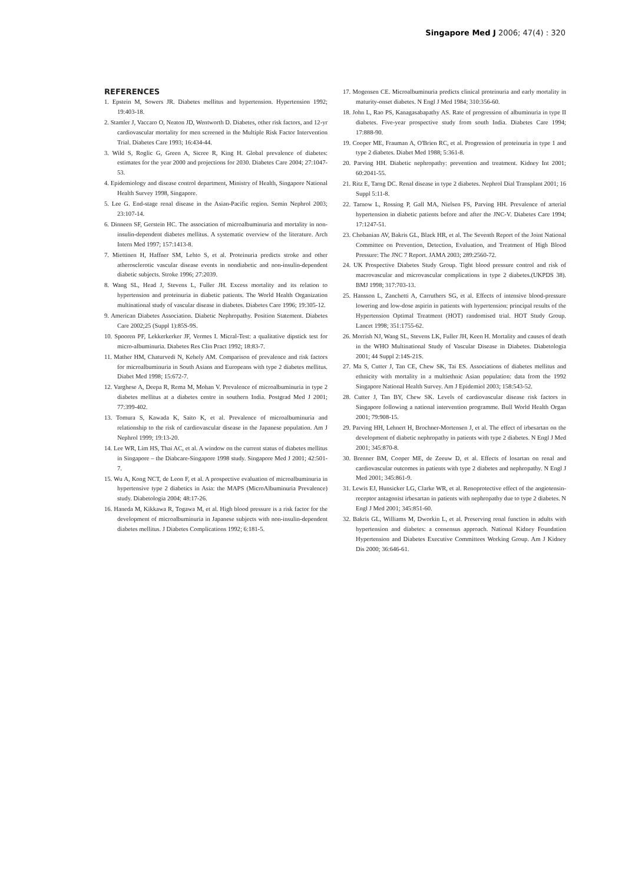Singapore Med J 2006; 47(4) : 320
REFERENCES
1. Epstein M, Sowers JR. Diabetes mellitus and hypertension. Hypertension 1992; 19:403-18.
2. Stamler J, Vaccaro O, Neaton JD, Wentworth D. Diabetes, other risk factors, and 12-yr cardiovascular mortality for men screened in the Multiple Risk Factor Intervention Trial. Diabetes Care 1993; 16:434-44.
3. Wild S, Roglic G, Green A, Sicree R, King H. Global prevalence of diabetes: estimates for the year 2000 and projections for 2030. Diabetes Care 2004; 27:1047-53.
4. Epidemiology and disease control department, Ministry of Health, Singapore National Health Survey 1998, Singapore.
5. Lee G. End-stage renal disease in the Asian-Pacific region. Semin Nephrol 2003; 23:107-14.
6. Dinneen SF, Gerstein HC. The association of microalbuminuria and mortality in non-insulin-dependent diabetes mellitus. A systematic overview of the literature. Arch Intern Med 1997; 157:1413-8.
7. Miettinen H, Haffner SM, Lehto S, et al. Proteinuria predicts stroke and other atherosclerotic vascular disease events in nondiabetic and non-insulin-dependent diabetic subjects. Stroke 1996; 27:2039.
8. Wang SL, Head J, Stevens L, Fuller JH. Excess mortality and its relation to hypertension and proteinuria in diabetic patients. The World Health Organization multinational study of vascular disease in diabetes. Diabetes Care 1996; 19:305-12.
9. American Diabetes Association. Diabetic Nephropathy. Position Statement. Diabetes Care 2002;25 (Suppl 1):85S-9S.
10. Spooren PF, Lekkerkerker JF, Vermes I. Micral-Test: a qualitative dipstick test for micro-albuminuria. Diabetes Res Clin Pract 1992; 18:83-7.
11. Mather HM, Chaturvedi N, Kehely AM. Comparison of prevalence and risk factors for microalbuminuria in South Asians and Europeans with type 2 diabetes mellitus. Diabet Med 1998; 15:672-7.
12. Varghese A, Deepa R, Rema M, Mohan V. Prevalence of microalbuminuria in type 2 diabetes mellitus at a diabetes centre in southern India. Postgrad Med J 2001; 77:399-402.
13. Tomura S, Kawada K, Saito K, et al. Prevalence of microalbuminuria and relationship to the risk of cardiovascular disease in the Japanese population. Am J Nephrol 1999; 19:13-20.
14. Lee WR, Lim HS, Thai AC, et al. A window on the current status of diabetes mellitus in Singapore – the Diabcare-Singapore 1998 study. Singapore Med J 2001; 42:501-7.
15. Wu A, Kong NCT, de Leon F, et al. A prospective evaluation of microalbuminuria in hypertensive type 2 diabetics in Asia: the MAPS (MicroAlbuminuria Prevalence) study. Diabetologia 2004; 48:17-26.
16. Haneda M, Kikkawa R, Togawa M, et al. High blood pressure is a risk factor for the development of microalbuminuria in Japanese subjects with non-insulin-dependent diabetes mellitus. J Diabetes Complications 1992; 6:181-5.
17. Mogensen CE. Microalbuminuria predicts clinical proteinuria and early mortality in maturity-onset diabetes. N Engl J Med 1984; 310:356-60.
18. John L, Rao PS, Kanagasabapathy AS. Rate of progression of albuminuria in type II diabetes. Five-year prospective study from south India. Diabetes Care 1994; 17:888-90.
19. Cooper ME, Frauman A, O'Brien RC, et al. Progression of proteinuria in type 1 and type 2 diabetes. Diabet Med 1988; 5:361-8.
20. Parving HH. Diabetic nephropathy: prevention and treatment. Kidney Int 2001; 60:2041-55.
21. Ritz E, Tarng DC. Renal disease in type 2 diabetes. Nephrol Dial Transplant 2001; 16 Suppl 5:11-8.
22. Tarnow L, Rossing P, Gall MA, Nielsen FS, Parving HH. Prevalence of arterial hypertension in diabetic patients before and after the JNC-V. Diabetes Care 1994; 17:1247-51.
23. Chobanian AV, Bakris GL, Black HR, et al. The Seventh Report of the Joint National Committee on Prevention, Detection, Evaluation, and Treatment of High Blood Pressure: The JNC 7 Report. JAMA 2003; 289:2560-72.
24. UK Prospective Diabetes Study Group. Tight blood pressure control and risk of macrovascular and microvascular complications in type 2 diabetes.(UKPDS 38). BMJ 1998; 317:703-13.
25. Hansson L, Zanchetti A, Carruthers SG, et al. Effects of intensive blood-pressure lowering and low-dose aspirin in patients with hypertension: principal results of the Hypertension Optimal Treatment (HOT) randomised trial. HOT Study Group. Lancet 1998; 351:1755-62.
26. Morrish NJ, Wang SL, Stevens LK, Fuller JH, Keen H. Mortality and causes of death in the WHO Multinational Study of Vascular Disease in Diabetes. Diabetologia 2001; 44 Suppl 2:14S-21S.
27. Ma S, Cutter J, Tan CE, Chew SK, Tai ES. Associations of diabetes mellitus and ethnicity with mortality in a multiethnic Asian population: data from the 1992 Singapore National Health Survey. Am J Epidemiol 2003; 158:543-52.
28. Cutter J, Tan BY, Chew SK. Levels of cardiovascular disease risk factors in Singapore following a national intervention programme. Bull World Health Organ 2001; 79:908-15.
29. Parving HH, Lehnert H, Brochner-Mortensen J, et al. The effect of irbesartan on the development of diabetic nephropathy in patients with type 2 diabetes. N Engl J Med 2001; 345:870-8.
30. Brenner BM, Cooper ME, de Zeeuw D, et al. Effects of losartan on renal and cardiovascular outcomes in patients with type 2 diabetes and nephropathy. N Engl J Med 2001; 345:861-9.
31. Lewis EJ, Hunsicker LG, Clarke WR, et al. Renoprotective effect of the angiotensin-receptor antagonist irbesartan in patients with nephropathy due to type 2 diabetes. N Engl J Med 2001; 345:851-60.
32. Bakris GL, Williams M, Dworkin L, et al. Preserving renal function in adults with hypertension and diabetes: a consensus approach. National Kidney Foundation Hypertension and Diabetes Executive Committees Working Group. Am J Kidney Dis 2000; 36:646-61.